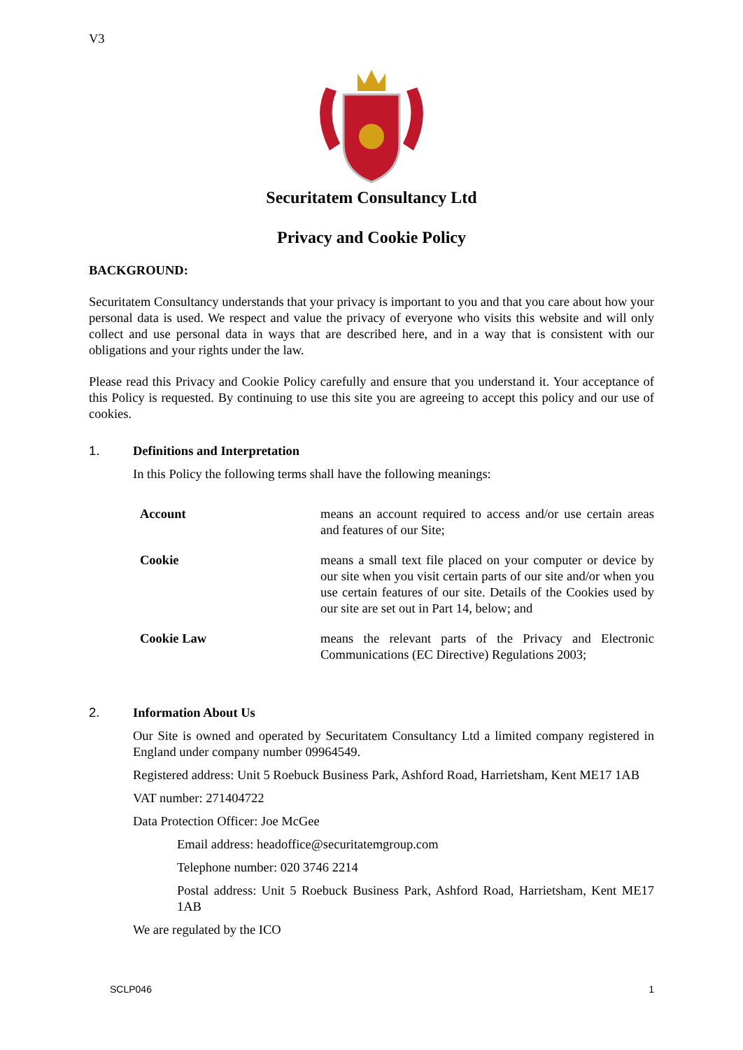V3
Securitatem Consultancy Ltd
Privacy and Cookie Policy
BACKGROUND:
Securitatem Consultancy understands that your privacy is important to you and that you care about how your personal data is used. We respect and value the privacy of everyone who visits this website and will only collect and use personal data in ways that are described here, and in a way that is consistent with our obligations and your rights under the law.
Please read this Privacy and Cookie Policy carefully and ensure that you understand it. Your acceptance of this Policy is requested. By continuing to use this site you are agreeing to accept this policy and our use of cookies.
1.
Definitions and Interpretation
In this Policy the following terms shall have the following meanings:
| Account | means an account required to access and/or use certain areas and features of our Site; |
| Cookie | means a small text file placed on your computer or device by our site when you visit certain parts of our site and/or when you use certain features of our site. Details of the Cookies used by our site are set out in Part 14, below; and |
| Cookie Law | means the relevant parts of the Privacy and Electronic Communications (EC Directive) Regulations 2003; |
2.
Information About Us
Our Site is owned and operated by Securitatem Consultancy Ltd a limited company registered in England under company number 09964549.
Registered address: Unit 5 Roebuck Business Park, Ashford Road, Harrietsham, Kent ME17 1AB
VAT number: 271404722
Data Protection Officer: Joe McGee
Email address: headoffice@securitatemgroup.com
Telephone number: 020 3746 2214
Postal address: Unit 5 Roebuck Business Park, Ashford Road, Harrietsham, Kent ME17 1AB
We are regulated by the ICO
SCLP046 1